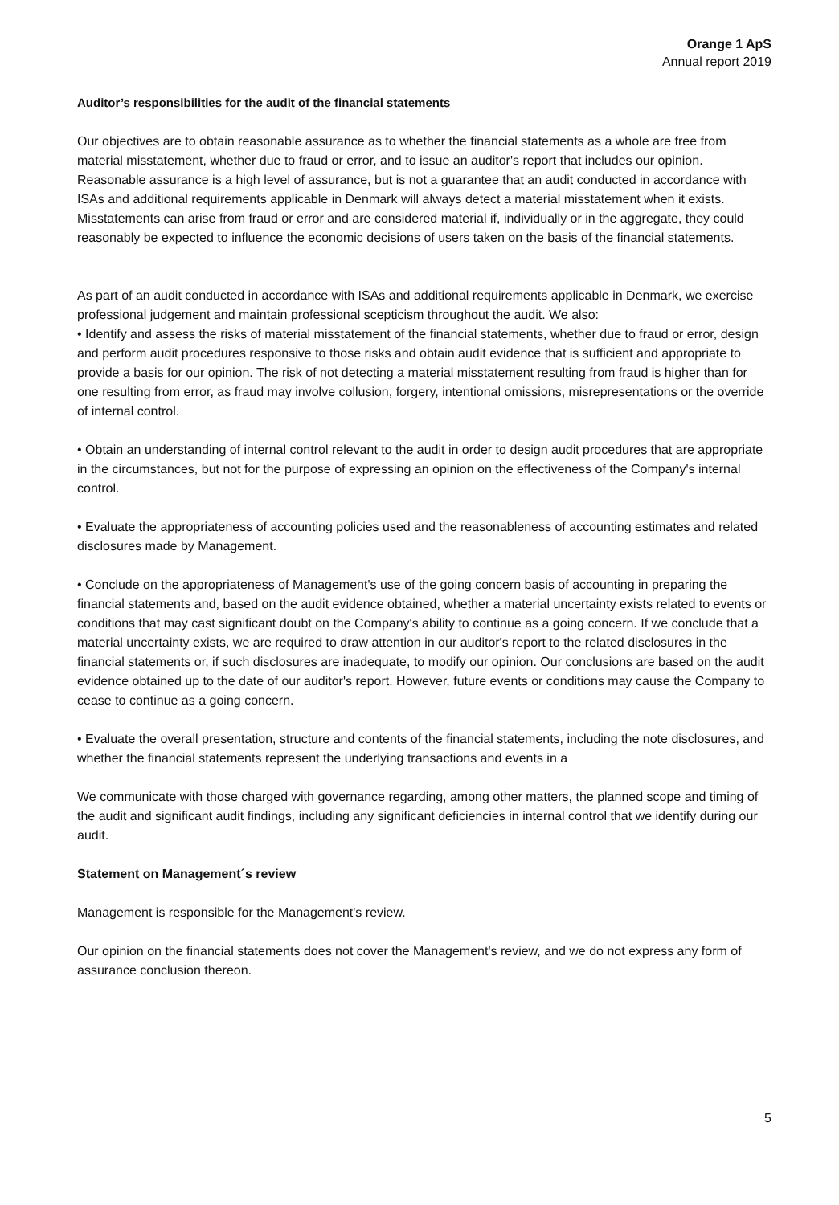Orange 1 ApS
Annual report 2019
Auditor’s responsibilities for the audit of the financial statements
Our objectives are to obtain reasonable assurance as to whether the financial statements as a whole are free from material misstatement, whether due to fraud or error, and to issue an auditor's report that includes our opinion. Reasonable assurance is a high level of assurance, but is not a guarantee that an audit conducted in accordance with ISAs and additional requirements applicable in Denmark will always detect a material misstatement when it exists. Misstatements can arise from fraud or error and are considered material if, individually or in the aggregate, they could reasonably be expected to influence the economic decisions of users taken on the basis of the financial statements.
As part of an audit conducted in accordance with ISAs and additional requirements applicable in Denmark, we exercise professional judgement and maintain professional scepticism throughout the audit. We also:
• Identify and assess the risks of material misstatement of the financial statements, whether due to fraud or error, design and perform audit procedures responsive to those risks and obtain audit evidence that is sufficient and appropriate to provide a basis for our opinion. The risk of not detecting a material misstatement resulting from fraud is higher than for one resulting from error, as fraud may involve collusion, forgery, intentional omissions, misrepresentations or the override of internal control.
• Obtain an understanding of internal control relevant to the audit in order to design audit procedures that are appropriate in the circumstances, but not for the purpose of expressing an opinion on the effectiveness of the Company's internal control.
• Evaluate the appropriateness of accounting policies used and the reasonableness of accounting estimates and related disclosures made by Management.
• Conclude on the appropriateness of Management's use of the going concern basis of accounting in preparing the financial statements and, based on the audit evidence obtained, whether a material uncertainty exists related to events or conditions that may cast significant doubt on the Company's ability to continue as a going concern. If we conclude that a material uncertainty exists, we are required to draw attention in our auditor's report to the related disclosures in the financial statements or, if such disclosures are inadequate, to modify our opinion. Our conclusions are based on the audit evidence obtained up to the date of our auditor's report. However, future events or conditions may cause the Company to cease to continue as a going concern.
• Evaluate the overall presentation, structure and contents of the financial statements, including the note disclosures, and whether the financial statements represent the underlying transactions and events in a
We communicate with those charged with governance regarding, among other matters, the planned scope and timing of the audit and significant audit findings, including any significant deficiencies in internal control that we identify during our audit.
Statement on Management´s review
Management is responsible for the Management's review.
Our opinion on the financial statements does not cover the Management's review, and we do not express any form of assurance conclusion thereon.
5